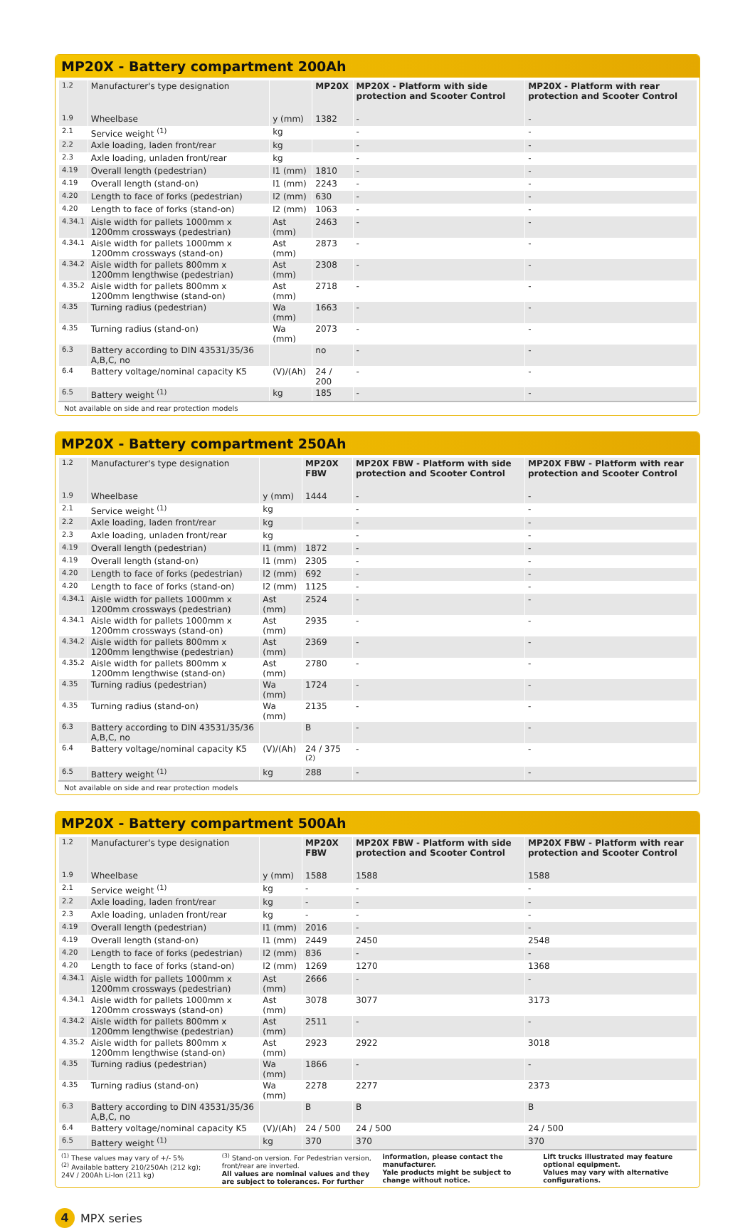MP20X - Battery compartment 200Ah
| 1.2 | Manufacturer's type designation | | MP20X | MP20X - Platform with side protection and Scooter Control | MP20X - Platform with rear protection and Scooter Control |
| 1.9 | Wheelbase | y (mm) | 1382 | - | - |
| 2.1 | Service weight <sup>(1)</sup> | kg | | - | - |
| 2.2 | Axle loading, laden front/rear | kg | | - | - |
| 2.3 | Axle loading, unladen front/rear | kg | | - | - |
| 4.19 | Overall length (pedestrian) | l1 (mm) | 1810 | - | - |
| 4.19 | Overall length (stand-on) | l1 (mm) | 2243 | - | - |
| 4.20 | Length to face of forks (pedestrian) | l2 (mm) | 630 | - | - |
| 4.20 | Length to face of forks (stand-on) | l2 (mm) | 1063 | - | - |
| 4.34.1 | Aisle width for pallets 1000mm x 1200mm crossways (pedestrian) | Ast (mm) | 2463 | - | - |
| 4.34.1 | Aisle width for pallets 1000mm x 1200mm crossways (stand-on) | Ast (mm) | 2873 | - | - |
| 4.34.2 | Aisle width for pallets 800mm x 1200mm lengthwise (pedestrian) | Ast (mm) | 2308 | - | - |
| 4.35.2 | Aisle width for pallets 800mm x 1200mm lengthwise (stand-on) | Ast (mm) | 2718 | - | - |
| 4.35 | Turning radius (pedestrian) | Wa (mm) | 1663 | - | - |
| 4.35 | Turning radius (stand-on) | Wa (mm) | 2073 | - | - |
| 6.3 | Battery according to DIN 43531/35/36 A,B,C, no | | no | - | - |
| 6.4 | Battery voltage/nominal capacity K5 | (V)/(Ah) | 24 / 200 | - | - |
| 6.5 | Battery weight <sup>(1)</sup> | kg | 185 | - | - |
Not available on side and rear protection models
MP20X - Battery compartment 250Ah
| 1.2 | Manufacturer's type designation | | MP20X FBW | MP20X FBW - Platform with side protection and Scooter Control | MP20X FBW - Platform with rear protection and Scooter Control |
| 1.9 | Wheelbase | y (mm) | 1444 | - | - |
| 2.1 | Service weight <sup>(1)</sup> | kg | | - | - |
| 2.2 | Axle loading, laden front/rear | kg | | - | - |
| 2.3 | Axle loading, unladen front/rear | kg | | - | - |
| 4.19 | Overall length (pedestrian) | l1 (mm) | 1872 | - | - |
| 4.19 | Overall length (stand-on) | l1 (mm) | 2305 | - | - |
| 4.20 | Length to face of forks (pedestrian) | l2 (mm) | 692 | - | - |
| 4.20 | Length to face of forks (stand-on) | l2 (mm) | 1125 | - | - |
| 4.34.1 | Aisle width for pallets 1000mm x 1200mm crossways (pedestrian) | Ast (mm) | 2524 | - | - |
| 4.34.1 | Aisle width for pallets 1000mm x 1200mm crossways (stand-on) | Ast (mm) | 2935 | - | - |
| 4.34.2 | Aisle width for pallets 800mm x 1200mm lengthwise (pedestrian) | Ast (mm) | 2369 | - | - |
| 4.35.2 | Aisle width for pallets 800mm x 1200mm lengthwise (stand-on) | Ast (mm) | 2780 | - | - |
| 4.35 | Turning radius (pedestrian) | Wa (mm) | 1724 | - | - |
| 4.35 | Turning radius (stand-on) | Wa (mm) | 2135 | - | - |
| 6.3 | Battery according to DIN 43531/35/36 A,B,C, no | | B | - | - |
| 6.4 | Battery voltage/nominal capacity K5 | (V)/(Ah) | 24 / 375 <sup>(2)</sup> | - | - |
| 6.5 | Battery weight <sup>(1)</sup> | kg | 288 | - | - |
Not available on side and rear protection models
MP20X - Battery compartment 500Ah
| 1.2 | Manufacturer's type designation | | MP20X FBW | MP20X FBW - Platform with side protection and Scooter Control | MP20X FBW - Platform with rear protection and Scooter Control |
| 1.9 | Wheelbase | y (mm) | 1588 | 1588 | 1588 |
| 2.1 | Service weight <sup>(1)</sup> | kg | - | - | - |
| 2.2 | Axle loading, laden front/rear | kg | - | - | - |
| 2.3 | Axle loading, unladen front/rear | kg | - | - | - |
| 4.19 | Overall length (pedestrian) | l1 (mm) | 2016 | - | - |
| 4.19 | Overall length (stand-on) | l1 (mm) | 2449 | 2450 | 2548 |
| 4.20 | Length to face of forks (pedestrian) | l2 (mm) | 836 | - | - |
| 4.20 | Length to face of forks (stand-on) | l2 (mm) | 1269 | 1270 | 1368 |
| 4.34.1 | Aisle width for pallets 1000mm x 1200mm crossways (pedestrian) | Ast (mm) | 2666 | - | - |
| 4.34.1 | Aisle width for pallets 1000mm x 1200mm crossways (stand-on) | Ast (mm) | 3078 | 3077 | 3173 |
| 4.34.2 | Aisle width for pallets 800mm x 1200mm lengthwise (pedestrian) | Ast (mm) | 2511 | - | - |
| 4.35.2 | Aisle width for pallets 800mm x 1200mm lengthwise (stand-on) | Ast (mm) | 2923 | 2922 | 3018 |
| 4.35 | Turning radius (pedestrian) | Wa (mm) | 1866 | - | - |
| 4.35 | Turning radius (stand-on) | Wa (mm) | 2278 | 2277 | 2373 |
| 6.3 | Battery according to DIN 43531/35/36 A,B,C, no | | B | B | B |
| 6.4 | Battery voltage/nominal capacity K5 | (V)/(Ah) | 24 / 500 | 24 / 500 | 24 / 500 |
| 6.5 | Battery weight <sup>(1)</sup> | kg | 370 | 370 | 370 |
<sup>(1)</sup> These values may vary of +/- 5%
<sup>(2)</sup> Available battery 210/250Ah (212 kg); 24V / 200Ah Li-Ion (211 kg)
<sup>(3)</sup> Stand-on version. For Pedestrian version, front/rear are inverted.
All values are nominal values and they are subject to tolerances. For further
information, please contact the manufacturer.
Yale products might be subject to change without notice.
Lift trucks illustrated may feature optional equipment.
Values may vary with alternative configurations.
4 MPX series